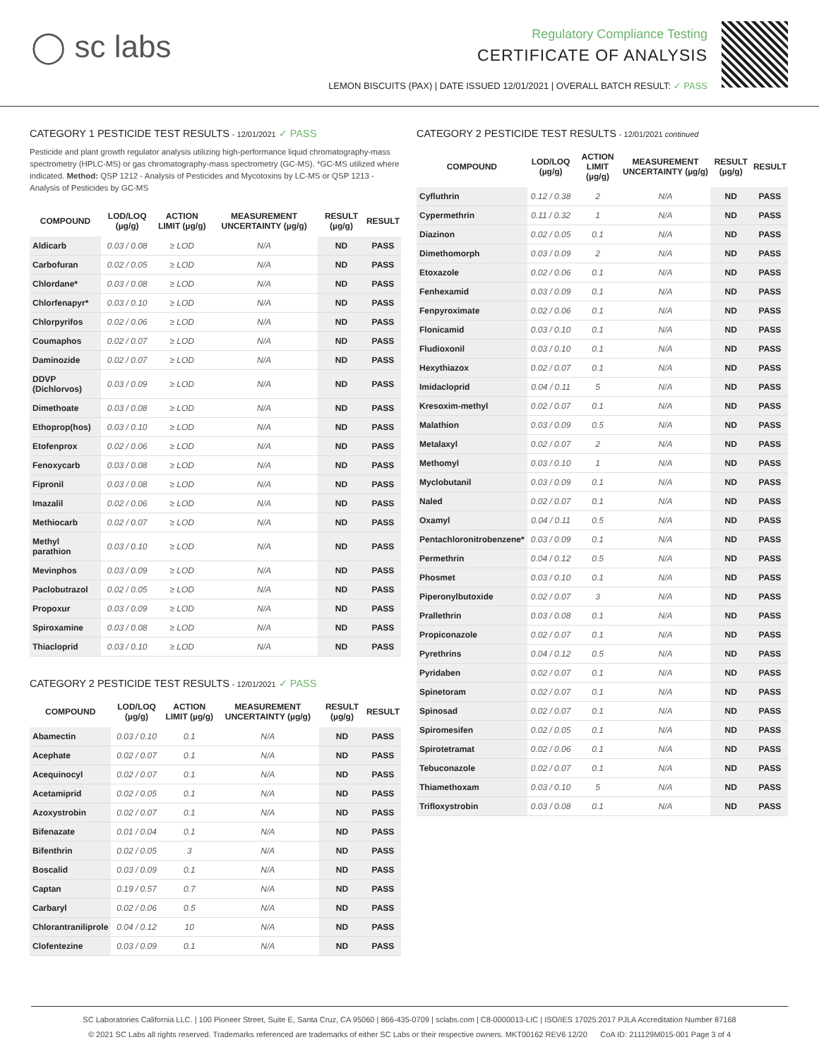◯ sc labs
Regulatory Compliance Testing
CERTIFICATE OF ANALYSIS
LEMON BISCUITS (PAX) | DATE ISSUED 12/01/2021 | OVERALL BATCH RESULT: ✓ PASS
CATEGORY 1 PESTICIDE TEST RESULTS - 12/01/2021 ✓ PASS
Pesticide and plant growth regulator analysis utilizing high-performance liquid chromatography-mass spectrometry (HPLC-MS) or gas chromatography-mass spectrometry (GC-MS). *GC-MS utilized where indicated. Method: QSP 1212 - Analysis of Pesticides and Mycotoxins by LC-MS or QSP 1213 - Analysis of Pesticides by GC-MS
| COMPOUND | LOD/LOQ (µg/g) | ACTION LIMIT (µg/g) | MEASUREMENT UNCERTAINTY (µg/g) | RESULT (µg/g) | RESULT |
| --- | --- | --- | --- | --- | --- |
| Aldicarb | 0.03 / 0.08 | ≥ LOD | N/A | ND | PASS |
| Carbofuran | 0.02 / 0.05 | ≥ LOD | N/A | ND | PASS |
| Chlordane* | 0.03 / 0.08 | ≥ LOD | N/A | ND | PASS |
| Chlorfenapyr* | 0.03 / 0.10 | ≥ LOD | N/A | ND | PASS |
| Chlorpyrifos | 0.02 / 0.06 | ≥ LOD | N/A | ND | PASS |
| Coumaphos | 0.02 / 0.07 | ≥ LOD | N/A | ND | PASS |
| Daminozide | 0.02 / 0.07 | ≥ LOD | N/A | ND | PASS |
| DDVP (Dichlorvos) | 0.03 / 0.09 | ≥ LOD | N/A | ND | PASS |
| Dimethoate | 0.03 / 0.08 | ≥ LOD | N/A | ND | PASS |
| Ethoprop(hos) | 0.03 / 0.10 | ≥ LOD | N/A | ND | PASS |
| Etofenprox | 0.02 / 0.06 | ≥ LOD | N/A | ND | PASS |
| Fenoxycarb | 0.03 / 0.08 | ≥ LOD | N/A | ND | PASS |
| Fipronil | 0.03 / 0.08 | ≥ LOD | N/A | ND | PASS |
| Imazalil | 0.02 / 0.06 | ≥ LOD | N/A | ND | PASS |
| Methiocarb | 0.02 / 0.07 | ≥ LOD | N/A | ND | PASS |
| Methyl parathion | 0.03 / 0.10 | ≥ LOD | N/A | ND | PASS |
| Mevinphos | 0.03 / 0.09 | ≥ LOD | N/A | ND | PASS |
| Paclobutrazol | 0.02 / 0.05 | ≥ LOD | N/A | ND | PASS |
| Propoxur | 0.03 / 0.09 | ≥ LOD | N/A | ND | PASS |
| Spiroxamine | 0.03 / 0.08 | ≥ LOD | N/A | ND | PASS |
| Thiacloprid | 0.03 / 0.10 | ≥ LOD | N/A | ND | PASS |
CATEGORY 2 PESTICIDE TEST RESULTS - 12/01/2021 ✓ PASS
| COMPOUND | LOD/LOQ (µg/g) | ACTION LIMIT (µg/g) | MEASUREMENT UNCERTAINTY (µg/g) | RESULT (µg/g) | RESULT |
| --- | --- | --- | --- | --- | --- |
| Abamectin | 0.03 / 0.10 | 0.1 | N/A | ND | PASS |
| Acephate | 0.02 / 0.07 | 0.1 | N/A | ND | PASS |
| Acequinocyl | 0.02 / 0.07 | 0.1 | N/A | ND | PASS |
| Acetamiprid | 0.02 / 0.05 | 0.1 | N/A | ND | PASS |
| Azoxystrobin | 0.02 / 0.07 | 0.1 | N/A | ND | PASS |
| Bifenazate | 0.01 / 0.04 | 0.1 | N/A | ND | PASS |
| Bifenthrin | 0.02 / 0.05 | 3 | N/A | ND | PASS |
| Boscalid | 0.03 / 0.09 | 0.1 | N/A | ND | PASS |
| Captan | 0.19 / 0.57 | 0.7 | N/A | ND | PASS |
| Carbaryl | 0.02 / 0.06 | 0.5 | N/A | ND | PASS |
| Chlorantraniliprole | 0.04 / 0.12 | 10 | N/A | ND | PASS |
| Clofentezine | 0.03 / 0.09 | 0.1 | N/A | ND | PASS |
CATEGORY 2 PESTICIDE TEST RESULTS - 12/01/2021 continued
| COMPOUND | LOD/LOQ (µg/g) | ACTION LIMIT (µg/g) | MEASUREMENT UNCERTAINTY (µg/g) | RESULT (µg/g) | RESULT |
| --- | --- | --- | --- | --- | --- |
| Cyfluthrin | 0.12 / 0.38 | 2 | N/A | ND | PASS |
| Cypermethrin | 0.11 / 0.32 | 1 | N/A | ND | PASS |
| Diazinon | 0.02 / 0.05 | 0.1 | N/A | ND | PASS |
| Dimethomorph | 0.03 / 0.09 | 2 | N/A | ND | PASS |
| Etoxazole | 0.02 / 0.06 | 0.1 | N/A | ND | PASS |
| Fenhexamid | 0.03 / 0.09 | 0.1 | N/A | ND | PASS |
| Fenpyroximate | 0.02 / 0.06 | 0.1 | N/A | ND | PASS |
| Flonicamid | 0.03 / 0.10 | 0.1 | N/A | ND | PASS |
| Fludioxonil | 0.03 / 0.10 | 0.1 | N/A | ND | PASS |
| Hexythiazox | 0.02 / 0.07 | 0.1 | N/A | ND | PASS |
| Imidacloprid | 0.04 / 0.11 | 5 | N/A | ND | PASS |
| Kresoxim-methyl | 0.02 / 0.07 | 0.1 | N/A | ND | PASS |
| Malathion | 0.03 / 0.09 | 0.5 | N/A | ND | PASS |
| Metalaxyl | 0.02 / 0.07 | 2 | N/A | ND | PASS |
| Methomyl | 0.03 / 0.10 | 1 | N/A | ND | PASS |
| Myclobutanil | 0.03 / 0.09 | 0.1 | N/A | ND | PASS |
| Naled | 0.02 / 0.07 | 0.1 | N/A | ND | PASS |
| Oxamyl | 0.04 / 0.11 | 0.5 | N/A | ND | PASS |
| Pentachloronitrobenzene* | 0.03 / 0.09 | 0.1 | N/A | ND | PASS |
| Permethrin | 0.04 / 0.12 | 0.5 | N/A | ND | PASS |
| Phosmet | 0.03 / 0.10 | 0.1 | N/A | ND | PASS |
| Piperonylbutoxide | 0.02 / 0.07 | 3 | N/A | ND | PASS |
| Prallethrin | 0.03 / 0.08 | 0.1 | N/A | ND | PASS |
| Propiconazole | 0.02 / 0.07 | 0.1 | N/A | ND | PASS |
| Pyrethrins | 0.04 / 0.12 | 0.5 | N/A | ND | PASS |
| Pyridaben | 0.02 / 0.07 | 0.1 | N/A | ND | PASS |
| Spinetoram | 0.02 / 0.07 | 0.1 | N/A | ND | PASS |
| Spinosad | 0.02 / 0.07 | 0.1 | N/A | ND | PASS |
| Spiromesifen | 0.02 / 0.05 | 0.1 | N/A | ND | PASS |
| Spirotetramat | 0.02 / 0.06 | 0.1 | N/A | ND | PASS |
| Tebuconazole | 0.02 / 0.07 | 0.1 | N/A | ND | PASS |
| Thiamethoxam | 0.03 / 0.10 | 5 | N/A | ND | PASS |
| Trifloxystrobin | 0.03 / 0.08 | 0.1 | N/A | ND | PASS |
SC Laboratories California LLC. | 100 Pioneer Street, Suite E, Santa Cruz, CA 95060 | 866-435-0709 | sclabs.com | C8-0000013-LIC | ISO/IES 17025:2017 PJLA Accreditation Number 87168
© 2021 SC Labs all rights reserved. Trademarks referenced are trademarks of either SC Labs or their respective owners. MKT00162 REV6 12/20 CoA ID: 211129M015-001 Page 3 of 4